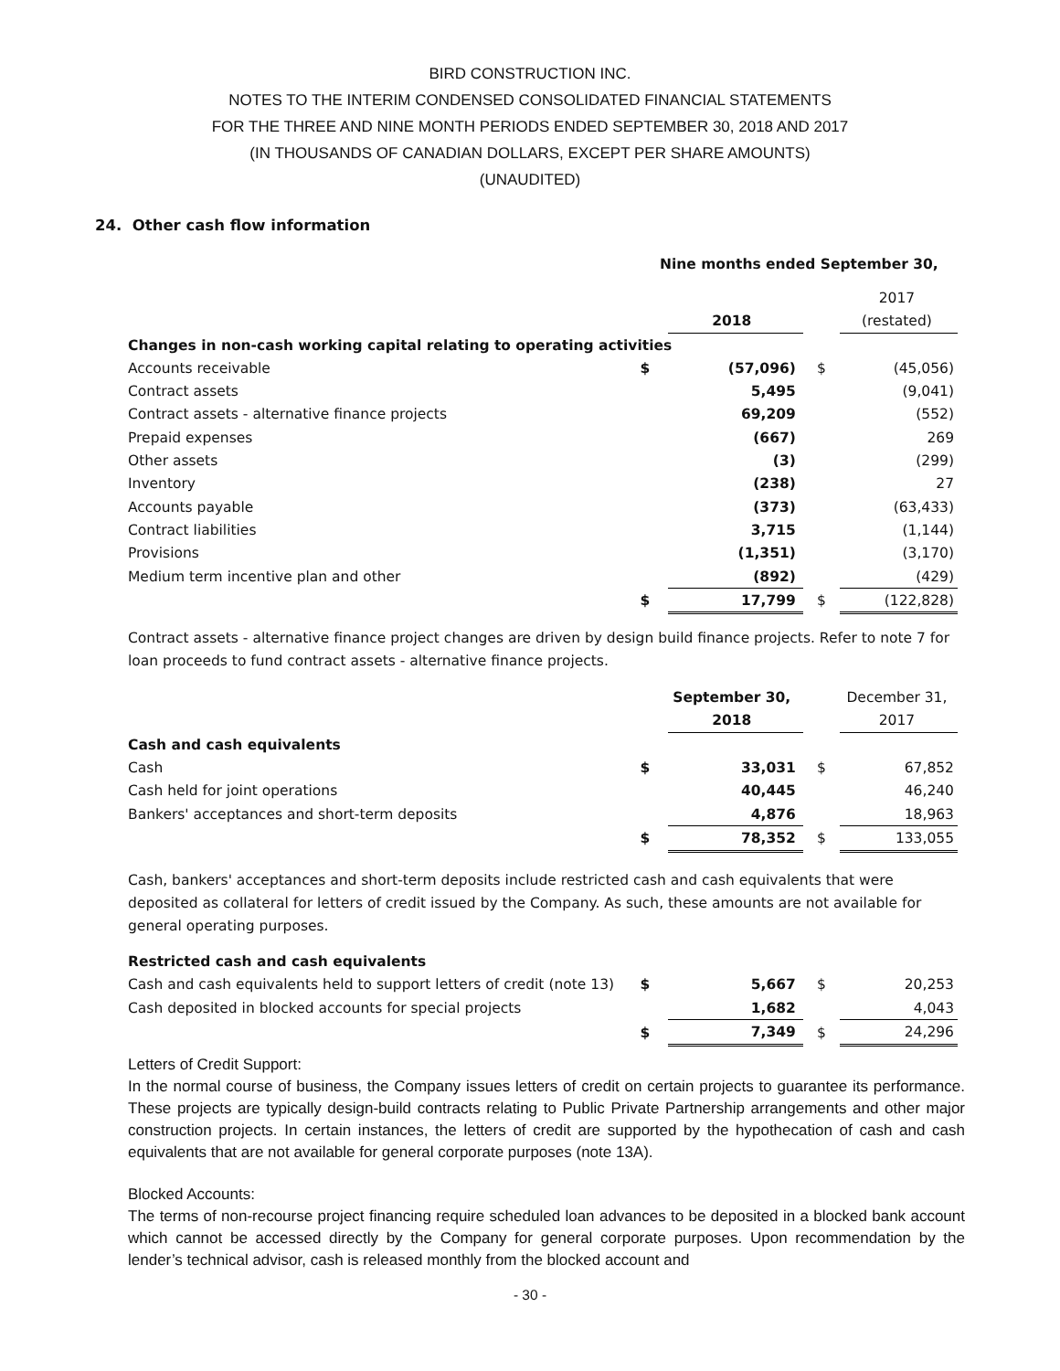BIRD CONSTRUCTION INC.
NOTES TO THE INTERIM CONDENSED CONSOLIDATED FINANCIAL STATEMENTS
FOR THE THREE AND NINE MONTH PERIODS ENDED SEPTEMBER 30, 2018 AND 2017
(IN THOUSANDS OF CANADIAN DOLLARS, EXCEPT PER SHARE AMOUNTS)
(UNAUDITED)
24. Other cash flow information
| | Nine months ended September 30, | | | |
| | | | | 2017 |
| | | 2018 | | (restated) |
| Changes in non-cash working capital relating to operating activities | | | | |
| Accounts receivable | $ | (57,096) | $ | (45,056) |
| Contract assets | | 5,495 | | (9,041) |
| Contract assets - alternative finance projects | | 69,209 | | (552) |
| Prepaid expenses | | (667) | | 269 |
| Other assets | | (3) | | (299) |
| Inventory | | (238) | | 27 |
| Accounts payable | | (373) | | (63,433) |
| Contract liabilities | | 3,715 | | (1,144) |
| Provisions | | (1,351) | | (3,170) |
| Medium term incentive plan and other | | (892) | | (429) |
| | $ | 17,799 | $ | (122,828) |
Contract assets - alternative finance project changes are driven by design build finance projects. Refer to note 7 for loan proceeds to fund contract assets - alternative finance projects.
| | | September 30, | | December 31, |
| | | 2018 | | 2017 |
| Cash and cash equivalents | | | | |
| Cash | $ | 33,031 | $ | 67,852 |
| Cash held for joint operations | | 40,445 | | 46,240 |
| Bankers' acceptances and short-term deposits | | 4,876 | | 18,963 |
| | $ | 78,352 | $ | 133,055 |
Cash, bankers' acceptances and short-term deposits include restricted cash and cash equivalents that were deposited as collateral for letters of credit issued by the Company. As such, these amounts are not available for general operating purposes.
| Restricted cash and cash equivalents | | | | |
| Cash and cash equivalents held to support letters of credit (note 13) | $ | 5,667 | $ | 20,253 |
| Cash deposited in blocked accounts for special projects | | 1,682 | | 4,043 |
| | $ | 7,349 | $ | 24,296 |
Letters of Credit Support:
In the normal course of business, the Company issues letters of credit on certain projects to guarantee its performance. These projects are typically design-build contracts relating to Public Private Partnership arrangements and other major construction projects. In certain instances, the letters of credit are supported by the hypothecation of cash and cash equivalents that are not available for general corporate purposes (note 13A).
Blocked Accounts:
The terms of non-recourse project financing require scheduled loan advances to be deposited in a blocked bank account which cannot be accessed directly by the Company for general corporate purposes. Upon recommendation by the lender’s technical advisor, cash is released monthly from the blocked account and
- 30 -